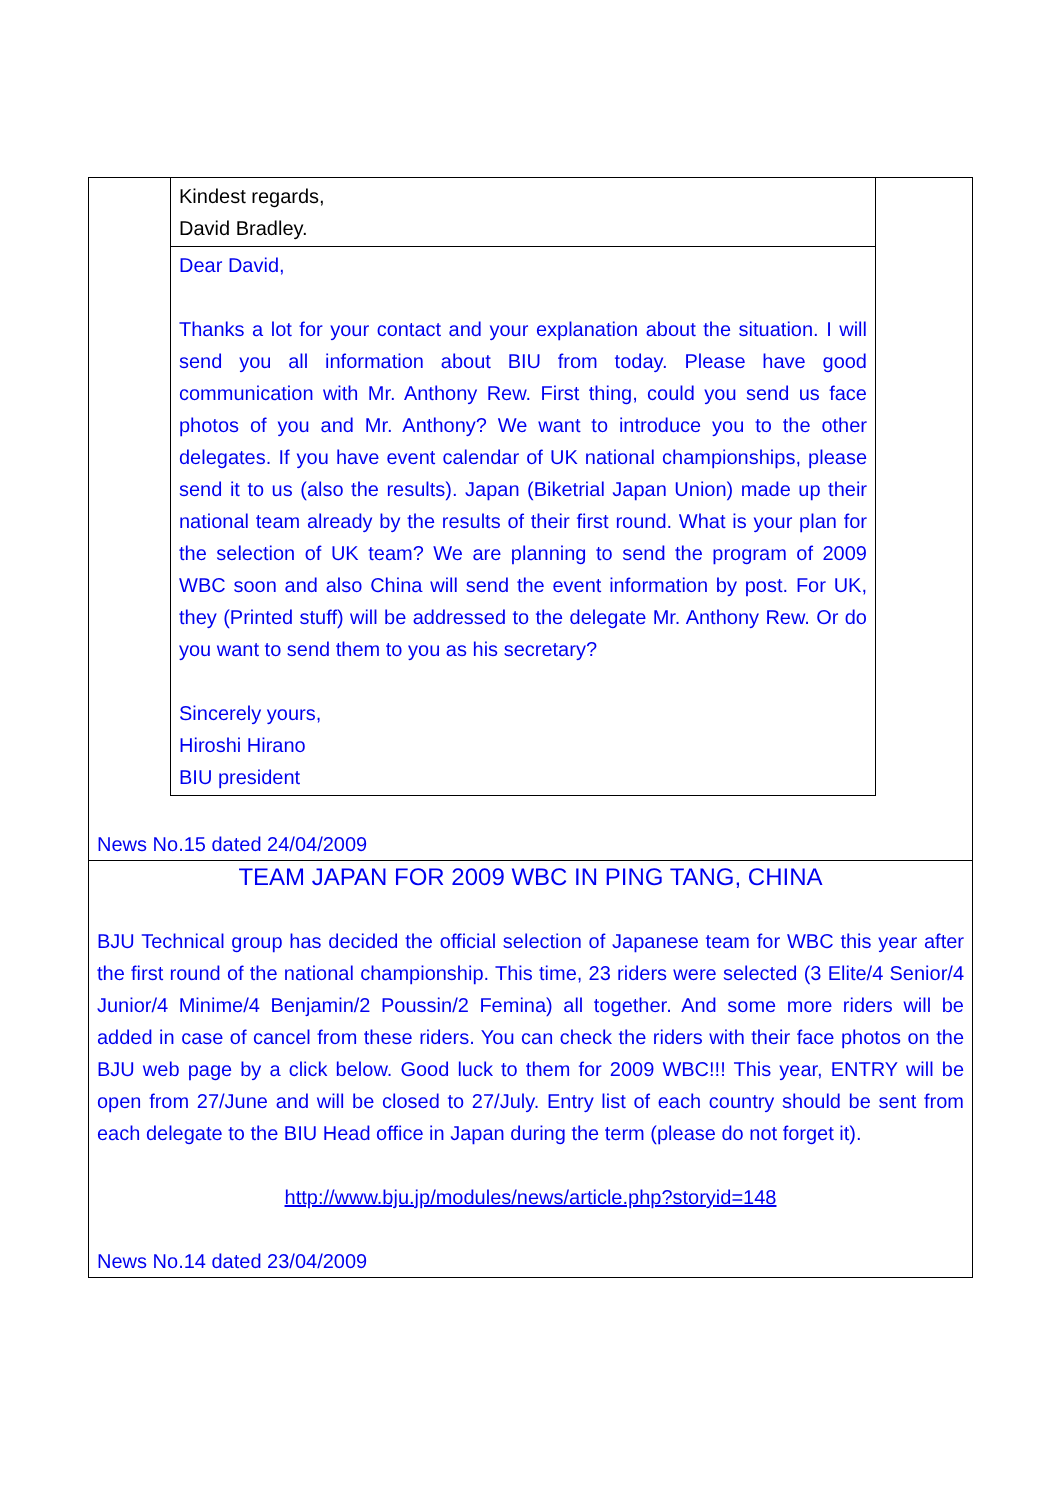Kindest regards,
David Bradley.
Dear David,
Thanks a lot for your contact and your explanation about the situation. I will send you all information about BIU from today. Please have good communication with Mr. Anthony Rew. First thing, could you send us face photos of you and Mr. Anthony? We want to introduce you to the other delegates. If you have event calendar of UK national championships, please send it to us (also the results). Japan (Biketrial Japan Union) made up their national team already by the results of their first round. What is your plan for the selection of UK team? We are planning to send the program of 2009 WBC soon and also China will send the event information by post. For UK, they (Printed stuff) will be addressed to the delegate Mr. Anthony Rew. Or do you want to send them to you as his secretary?
Sincerely yours,
Hiroshi Hirano
BIU president
News No.15 dated 24/04/2009
TEAM JAPAN FOR 2009 WBC IN PING TANG, CHINA
BJU Technical group has decided the official selection of Japanese team for WBC this year after the first round of the national championship. This time, 23 riders were selected (3 Elite/4 Senior/4 Junior/4 Minime/4 Benjamin/2 Poussin/2 Femina) all together. And some more riders will be added in case of cancel from these riders. You can check the riders with their face photos on the BJU web page by a click below. Good luck to them for 2009 WBC!!! This year, ENTRY will be open from 27/June and will be closed to 27/July. Entry list of each country should be sent from each delegate to the BIU Head office in Japan during the term (please do not forget it).
http://www.bju.jp/modules/news/article.php?storyid=148
News No.14 dated 23/04/2009